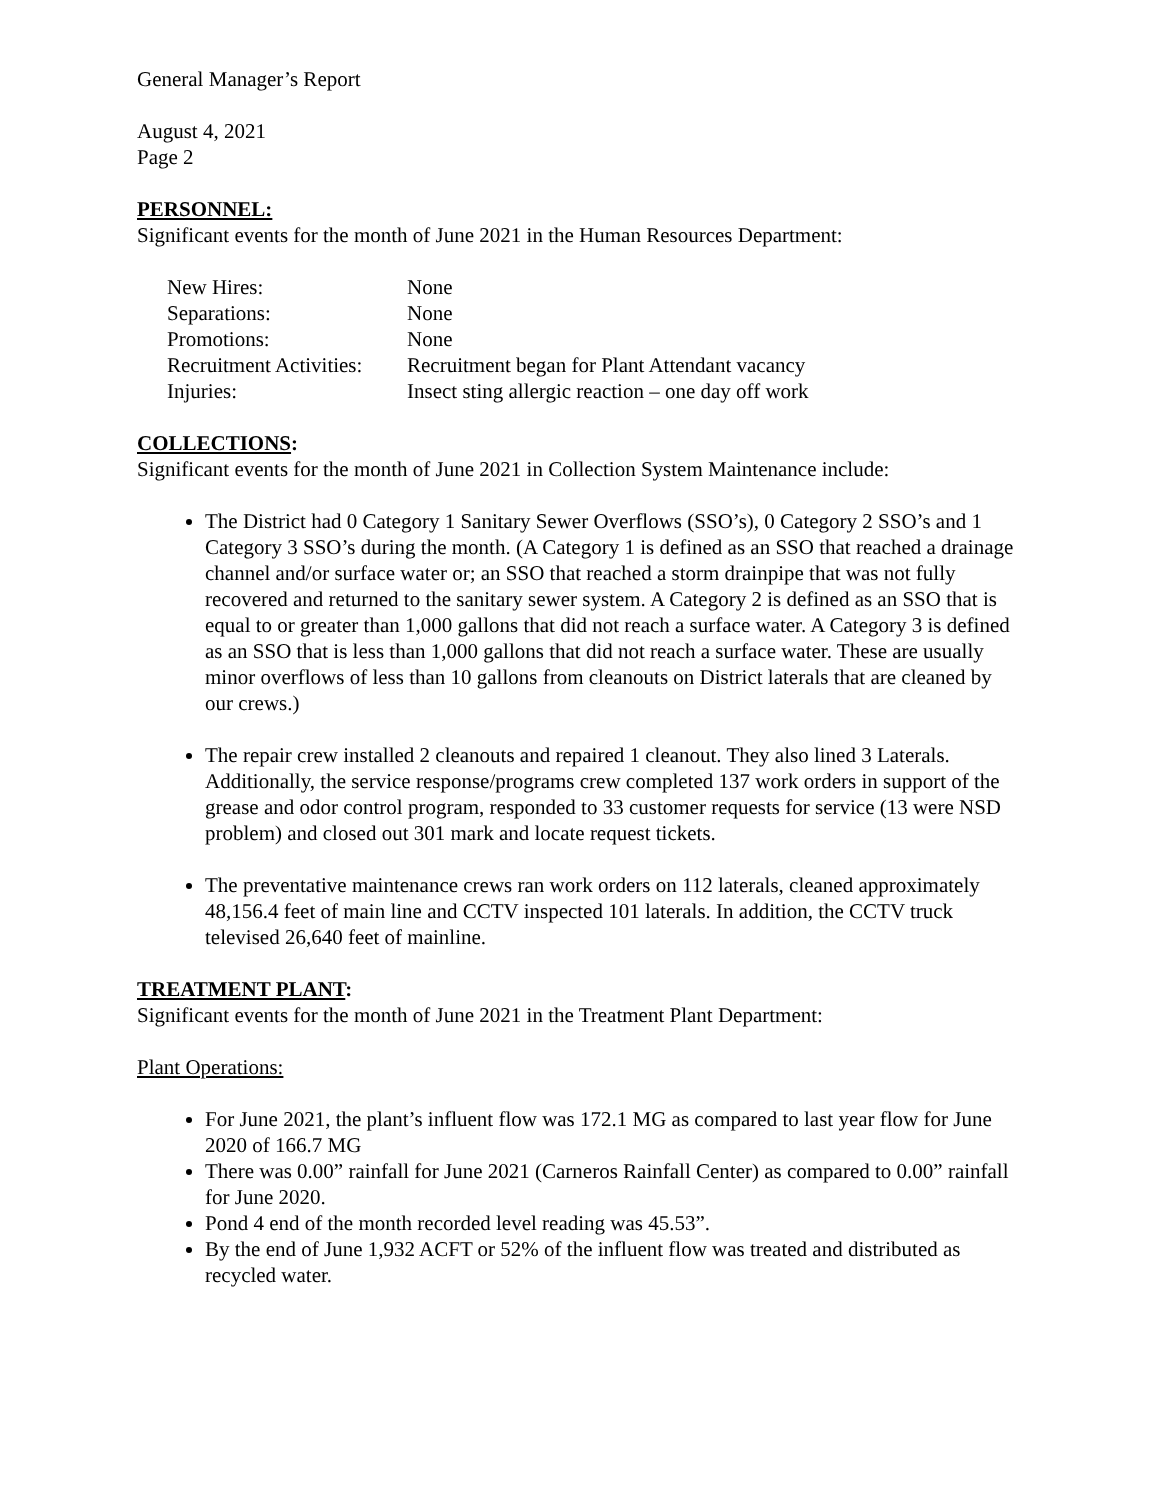General Manager’s Report
August 4, 2021
Page 2
PERSONNEL:
Significant events for the month of June 2021 in the Human Resources Department:
| New Hires: | None |
| Separations: | None |
| Promotions: | None |
| Recruitment Activities: | Recruitment began for Plant Attendant vacancy |
| Injuries: | Insect sting allergic reaction – one day off work |
COLLECTIONS:
Significant events for the month of June 2021 in Collection System Maintenance include:
The District had 0 Category 1 Sanitary Sewer Overflows (SSO’s), 0 Category 2 SSO’s and 1 Category 3 SSO’s during the month. (A Category 1 is defined as an SSO that reached a drainage channel and/or surface water or; an SSO that reached a storm drainpipe that was not fully recovered and returned to the sanitary sewer system. A Category 2 is defined as an SSO that is equal to or greater than 1,000 gallons that did not reach a surface water. A Category 3 is defined as an SSO that is less than 1,000 gallons that did not reach a surface water. These are usually minor overflows of less than 10 gallons from cleanouts on District laterals that are cleaned by our crews.)
The repair crew installed 2 cleanouts and repaired 1 cleanout. They also lined 3 Laterals. Additionally, the service response/programs crew completed 137 work orders in support of the grease and odor control program, responded to 33 customer requests for service (13 were NSD problem) and closed out 301 mark and locate request tickets.
The preventative maintenance crews ran work orders on 112 laterals, cleaned approximately 48,156.4 feet of main line and CCTV inspected 101 laterals. In addition, the CCTV truck televised 26,640 feet of mainline.
TREATMENT PLANT:
Significant events for the month of June 2021 in the Treatment Plant Department:
Plant Operations:
For June 2021, the plant’s influent flow was 172.1 MG as compared to last year flow for June 2020 of 166.7 MG
There was 0.00” rainfall for June 2021 (Carneros Rainfall Center) as compared to 0.00” rainfall for June 2020.
Pond 4 end of the month recorded level reading was 45.53”.
By the end of June 1,932 ACFT or 52% of the influent flow was treated and distributed as recycled water.